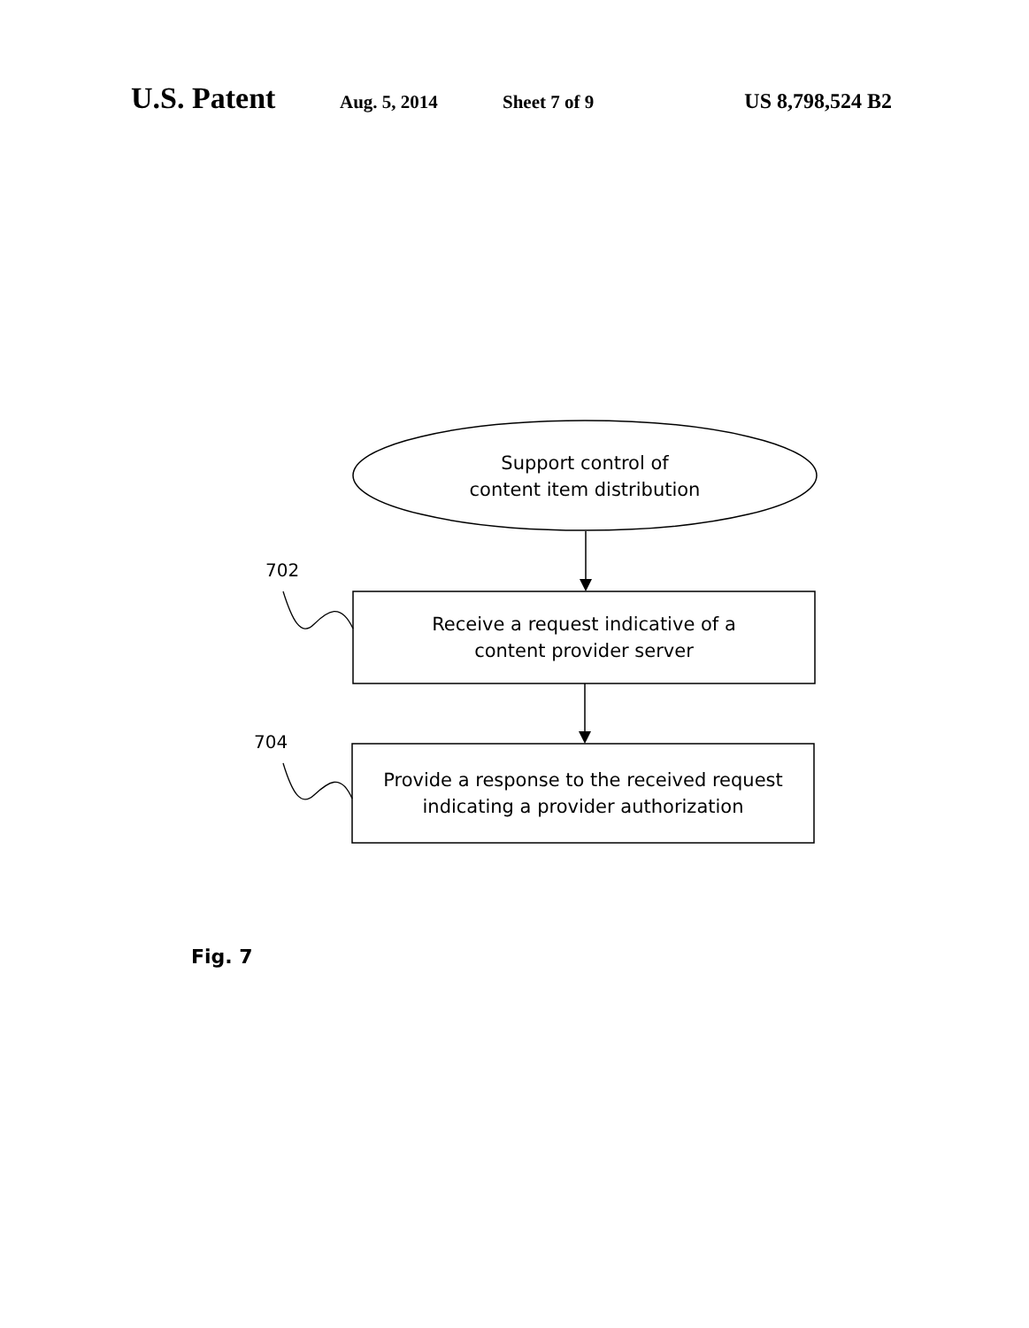U.S. Patent Aug. 5, 2014 Sheet 7 of 9 US 8,798,524 B2
Support control of
content item distribution
702
Receive a request indicative of a
content provider server
704
Provide a response to the received request
indicating a provider authorization
Fig. 7